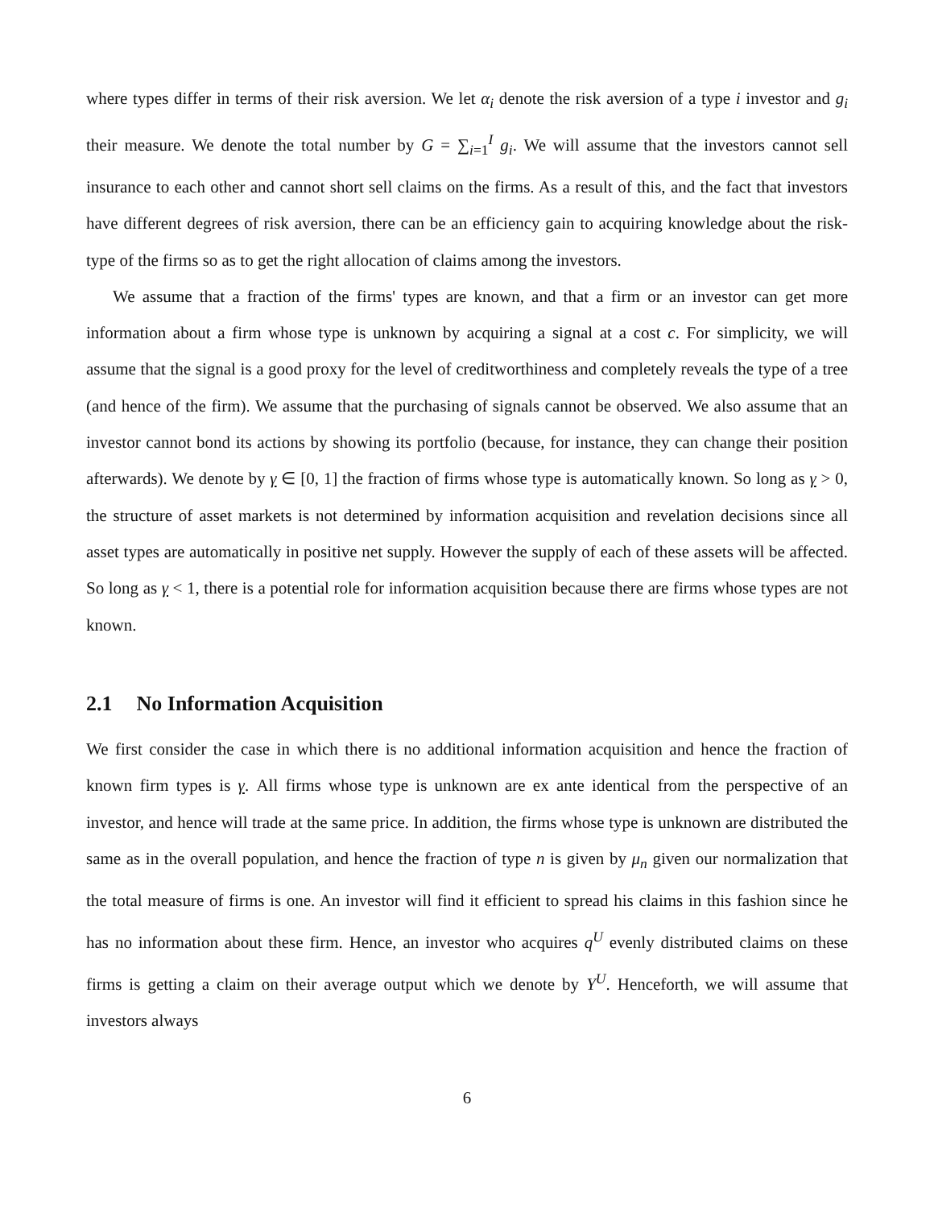where types differ in terms of their risk aversion. We let α<sub>i</sub> denote the risk aversion of a type i investor and g<sub>i</sub> their measure. We denote the total number by G = ∑<sub>i=1</sub><sup>I</sup> g<sub>i</sub>. We will assume that the investors cannot sell insurance to each other and cannot short sell claims on the firms. As a result of this, and the fact that investors have different degrees of risk aversion, there can be an efficiency gain to acquiring knowledge about the risk-type of the firms so as to get the right allocation of claims among the investors.
We assume that a fraction of the firms' types are known, and that a firm or an investor can get more information about a firm whose type is unknown by acquiring a signal at a cost c. For simplicity, we will assume that the signal is a good proxy for the level of creditworthiness and completely reveals the type of a tree (and hence of the firm). We assume that the purchasing of signals cannot be observed. We also assume that an investor cannot bond its actions by showing its portfolio (because, for instance, they can change their position afterwards). We denote by γ ∈ [0, 1] the fraction of firms whose type is automatically known. So long as γ > 0, the structure of asset markets is not determined by information acquisition and revelation decisions since all asset types are automatically in positive net supply. However the supply of each of these assets will be affected. So long as γ < 1, there is a potential role for information acquisition because there are firms whose types are not known.
2.1 No Information Acquisition
We first consider the case in which there is no additional information acquisition and hence the fraction of known firm types is γ. All firms whose type is unknown are ex ante identical from the perspective of an investor, and hence will trade at the same price. In addition, the firms whose type is unknown are distributed the same as in the overall population, and hence the fraction of type n is given by μ<sub>n</sub> given our normalization that the total measure of firms is one. An investor will find it efficient to spread his claims in this fashion since he has no information about these firm. Hence, an investor who acquires q<sup>U</sup> evenly distributed claims on these firms is getting a claim on their average output which we denote by Y<sup>U</sup>. Henceforth, we will assume that investors always
6